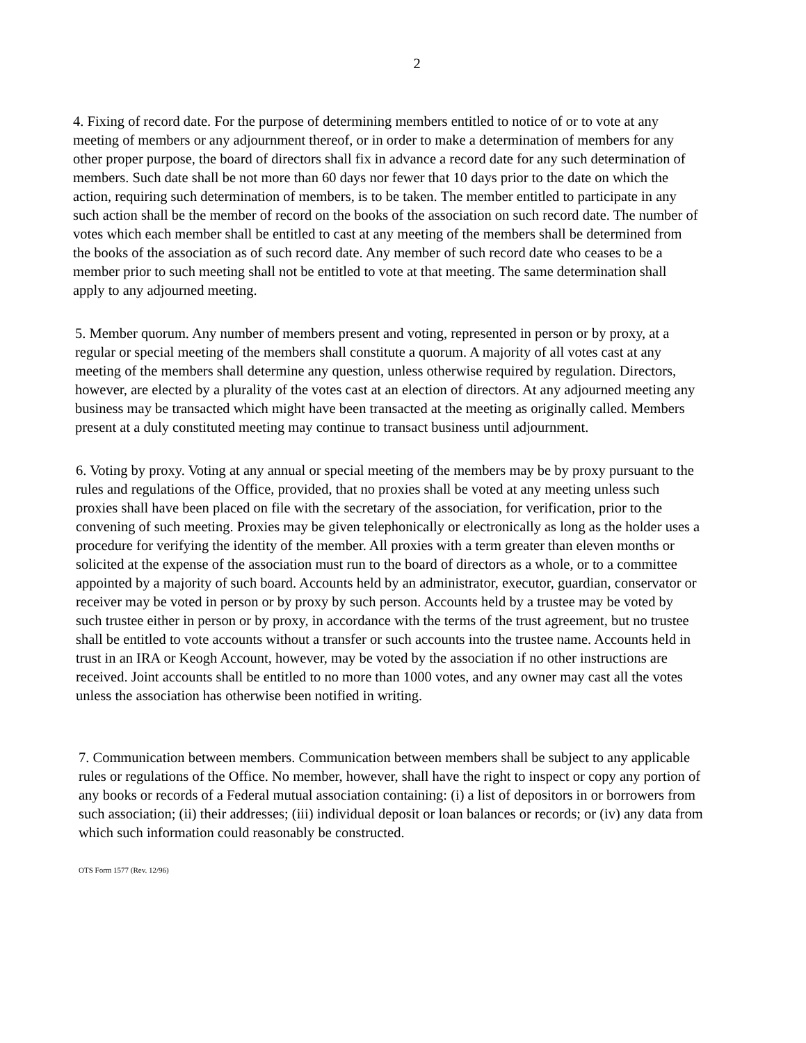2
4. Fixing of record date. For the purpose of determining members entitled to notice of or to vote at any meeting of members or any adjournment thereof, or in order to make a determination of members for any other proper purpose, the board of directors shall fix in advance a record date for any such determination of members. Such date shall be not more than 60 days nor fewer that 10 days prior to the date on which the action, requiring such determination of members, is to be taken. The member entitled to participate in any such action shall be the member of record on the books of the association on such record date. The number of votes which each member shall be entitled to cast at any meeting of the members shall be determined from the books of the association as of such record date. Any member of such record date who ceases to be a member prior to such meeting shall not be entitled to vote at that meeting. The same determination shall apply to any adjourned meeting.
5. Member quorum. Any number of members present and voting, represented in person or by proxy, at a regular or special meeting of the members shall constitute a quorum. A majority of all votes cast at any meeting of the members shall determine any question, unless otherwise required by regulation. Directors, however, are elected by a plurality of the votes cast at an election of directors. At any adjourned meeting any business may be transacted which might have been transacted at the meeting as originally called. Members present at a duly constituted meeting may continue to transact business until adjournment.
6. Voting by proxy. Voting at any annual or special meeting of the members may be by proxy pursuant to the rules and regulations of the Office, provided, that no proxies shall be voted at any meeting unless such proxies shall have been placed on file with the secretary of the association, for verification, prior to the convening of such meeting. Proxies may be given telephonically or electronically as long as the holder uses a procedure for verifying the identity of the member. All proxies with a term greater than eleven months or solicited at the expense of the association must run to the board of directors as a whole, or to a committee appointed by a majority of such board. Accounts held by an administrator, executor, guardian, conservator or receiver may be voted in person or by proxy by such person. Accounts held by a trustee may be voted by such trustee either in person or by proxy, in accordance with the terms of the trust agreement, but no trustee shall be entitled to vote accounts without a transfer or such accounts into the trustee name. Accounts held in trust in an IRA or Keogh Account, however, may be voted by the association if no other instructions are received. Joint accounts shall be entitled to no more than 1000 votes, and any owner may cast all the votes unless the association has otherwise been notified in writing.
7. Communication between members. Communication between members shall be subject to any applicable rules or regulations of the Office. No member, however, shall have the right to inspect or copy any portion of any books or records of a Federal mutual association containing: (i) a list of depositors in or borrowers from such association; (ii) their addresses; (iii) individual deposit or loan balances or records; or (iv) any data from which such information could reasonably be constructed.
OTS Form 1577 (Rev. 12/96)